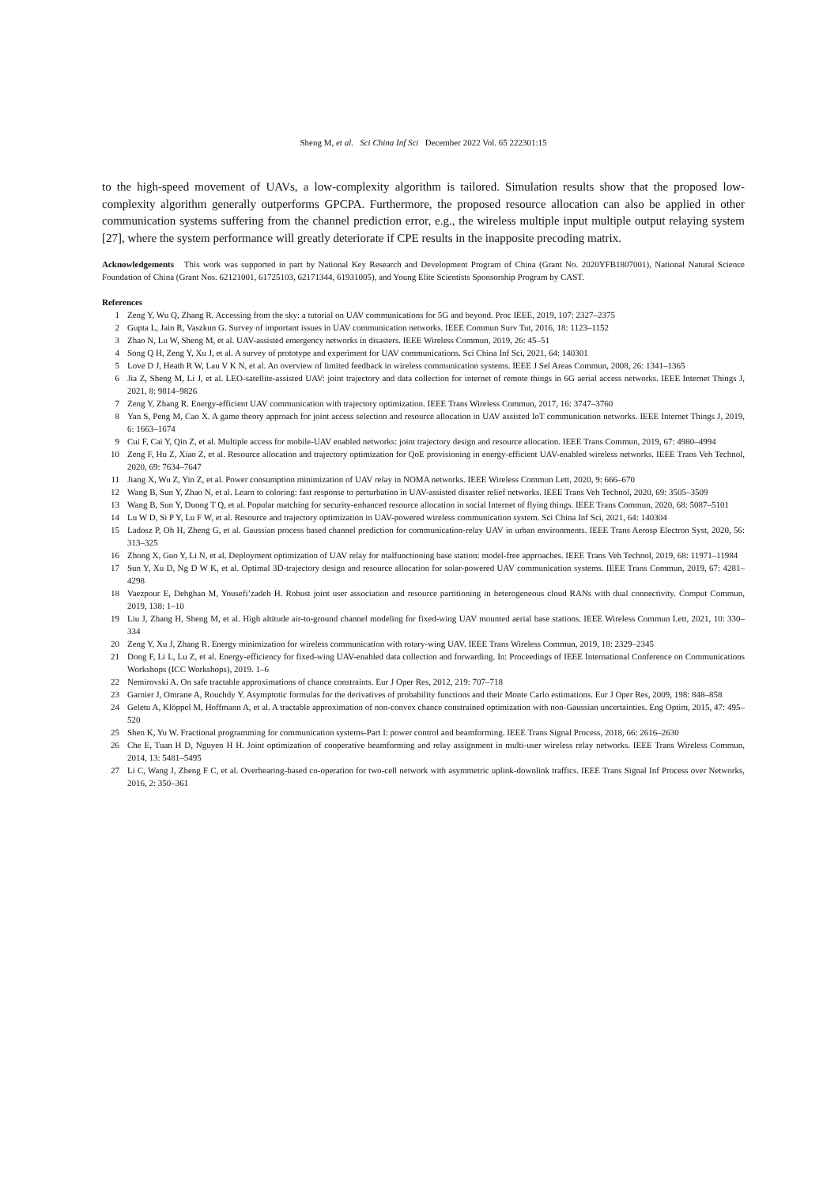Sheng M, et al. Sci China Inf Sci December 2022 Vol. 65 222301:15
to the high-speed movement of UAVs, a low-complexity algorithm is tailored. Simulation results show that the proposed low-complexity algorithm generally outperforms GPCPA. Furthermore, the proposed resource allocation can also be applied in other communication systems suffering from the channel prediction error, e.g., the wireless multiple input multiple output relaying system [27], where the system performance will greatly deteriorate if CPE results in the inapposite precoding matrix.
Acknowledgements This work was supported in part by National Key Research and Development Program of China (Grant No. 2020YFB1807001), National Natural Science Foundation of China (Grant Nos. 62121001, 61725103, 62171344, 61931005), and Young Elite Scientists Sponsorship Program by CAST.
References
1 Zeng Y, Wu Q, Zhang R. Accessing from the sky: a tutorial on UAV communications for 5G and beyond. Proc IEEE, 2019, 107: 2327–2375
2 Gupta L, Jain R, Vaszkun G. Survey of important issues in UAV communication networks. IEEE Commun Surv Tut, 2016, 18: 1123–1152
3 Zhao N, Lu W, Sheng M, et al. UAV-assisted emergency networks in disasters. IEEE Wireless Commun, 2019, 26: 45–51
4 Song Q H, Zeng Y, Xu J, et al. A survey of prototype and experiment for UAV communications. Sci China Inf Sci, 2021, 64: 140301
5 Love D J, Heath R W, Lau V K N, et al. An overview of limited feedback in wireless communication systems. IEEE J Sel Areas Commun, 2008, 26: 1341–1365
6 Jia Z, Sheng M, Li J, et al. LEO-satellite-assisted UAV: joint trajectory and data collection for internet of remote things in 6G aerial access networks. IEEE Internet Things J, 2021, 8: 9814–9826
7 Zeng Y, Zhang R. Energy-efficient UAV communication with trajectory optimization. IEEE Trans Wireless Commun, 2017, 16: 3747–3760
8 Yan S, Peng M, Cao X. A game theory approach for joint access selection and resource allocation in UAV assisted IoT communication networks. IEEE Internet Things J, 2019, 6: 1663–1674
9 Cui F, Cai Y, Qin Z, et al. Multiple access for mobile-UAV enabled networks: joint trajectory design and resource allocation. IEEE Trans Commun, 2019, 67: 4980–4994
10 Zeng F, Hu Z, Xiao Z, et al. Resource allocation and trajectory optimization for QoE provisioning in energy-efficient UAV-enabled wireless networks. IEEE Trans Veh Technol, 2020, 69: 7634–7647
11 Jiang X, Wu Z, Yin Z, et al. Power consumption minimization of UAV relay in NOMA networks. IEEE Wireless Commun Lett, 2020, 9: 666–670
12 Wang B, Sun Y, Zhao N, et al. Learn to coloring: fast response to perturbation in UAV-assisted disaster relief networks. IEEE Trans Veh Technol, 2020, 69: 3505–3509
13 Wang B, Sun Y, Duong T Q, et al. Popular matching for security-enhanced resource allocation in social Internet of flying things. IEEE Trans Commun, 2020, 68: 5087–5101
14 Lu W D, Si P Y, Lu F W, et al. Resource and trajectory optimization in UAV-powered wireless communication system. Sci China Inf Sci, 2021, 64: 140304
15 Ladosz P, Oh H, Zheng G, et al. Gaussian process based channel prediction for communication-relay UAV in urban environments. IEEE Trans Aerosp Electron Syst, 2020, 56: 313–325
16 Zhong X, Guo Y, Li N, et al. Deployment optimization of UAV relay for malfunctioning base station: model-free approaches. IEEE Trans Veh Technol, 2019, 68: 11971–11984
17 Sun Y, Xu D, Ng D W K, et al. Optimal 3D-trajectory design and resource allocation for solar-powered UAV communication systems. IEEE Trans Commun, 2019, 67: 4281–4298
18 Vaezpour E, Dehghan M, Yousefi’zadeh H. Robust joint user association and resource partitioning in heterogeneous cloud RANs with dual connectivity. Comput Commun, 2019, 138: 1–10
19 Liu J, Zhang H, Sheng M, et al. High altitude air-to-ground channel modeling for fixed-wing UAV mounted aerial base stations. IEEE Wireless Commun Lett, 2021, 10: 330–334
20 Zeng Y, Xu J, Zhang R. Energy minimization for wireless communication with rotary-wing UAV. IEEE Trans Wireless Commun, 2019, 18: 2329–2345
21 Dong F, Li L, Lu Z, et al. Energy-efficiency for fixed-wing UAV-enabled data collection and forwarding. In: Proceedings of IEEE International Conference on Communications Workshops (ICC Workshops), 2019. 1–6
22 Nemirovski A. On safe tractable approximations of chance constraints. Eur J Oper Res, 2012, 219: 707–718
23 Garnier J, Omrane A, Rouchdy Y. Asymptotic formulas for the derivatives of probability functions and their Monte Carlo estimations. Eur J Oper Res, 2009, 198: 848–858
24 Geletu A, Klöppel M, Hoffmann A, et al. A tractable approximation of non-convex chance constrained optimization with non-Gaussian uncertainties. Eng Optim, 2015, 47: 495–520
25 Shen K, Yu W. Fractional programming for communication systems-Part I: power control and beamforming. IEEE Trans Signal Process, 2018, 66: 2616–2630
26 Che E, Tuan H D, Nguyen H H. Joint optimization of cooperative beamforming and relay assignment in multi-user wireless relay networks. IEEE Trans Wireless Commun, 2014, 13: 5481–5495
27 Li C, Wang J, Zheng F C, et al. Overhearing-based co-operation for two-cell network with asymmetric uplink-downlink traffics. IEEE Trans Signal Inf Process over Networks, 2016, 2: 350–361